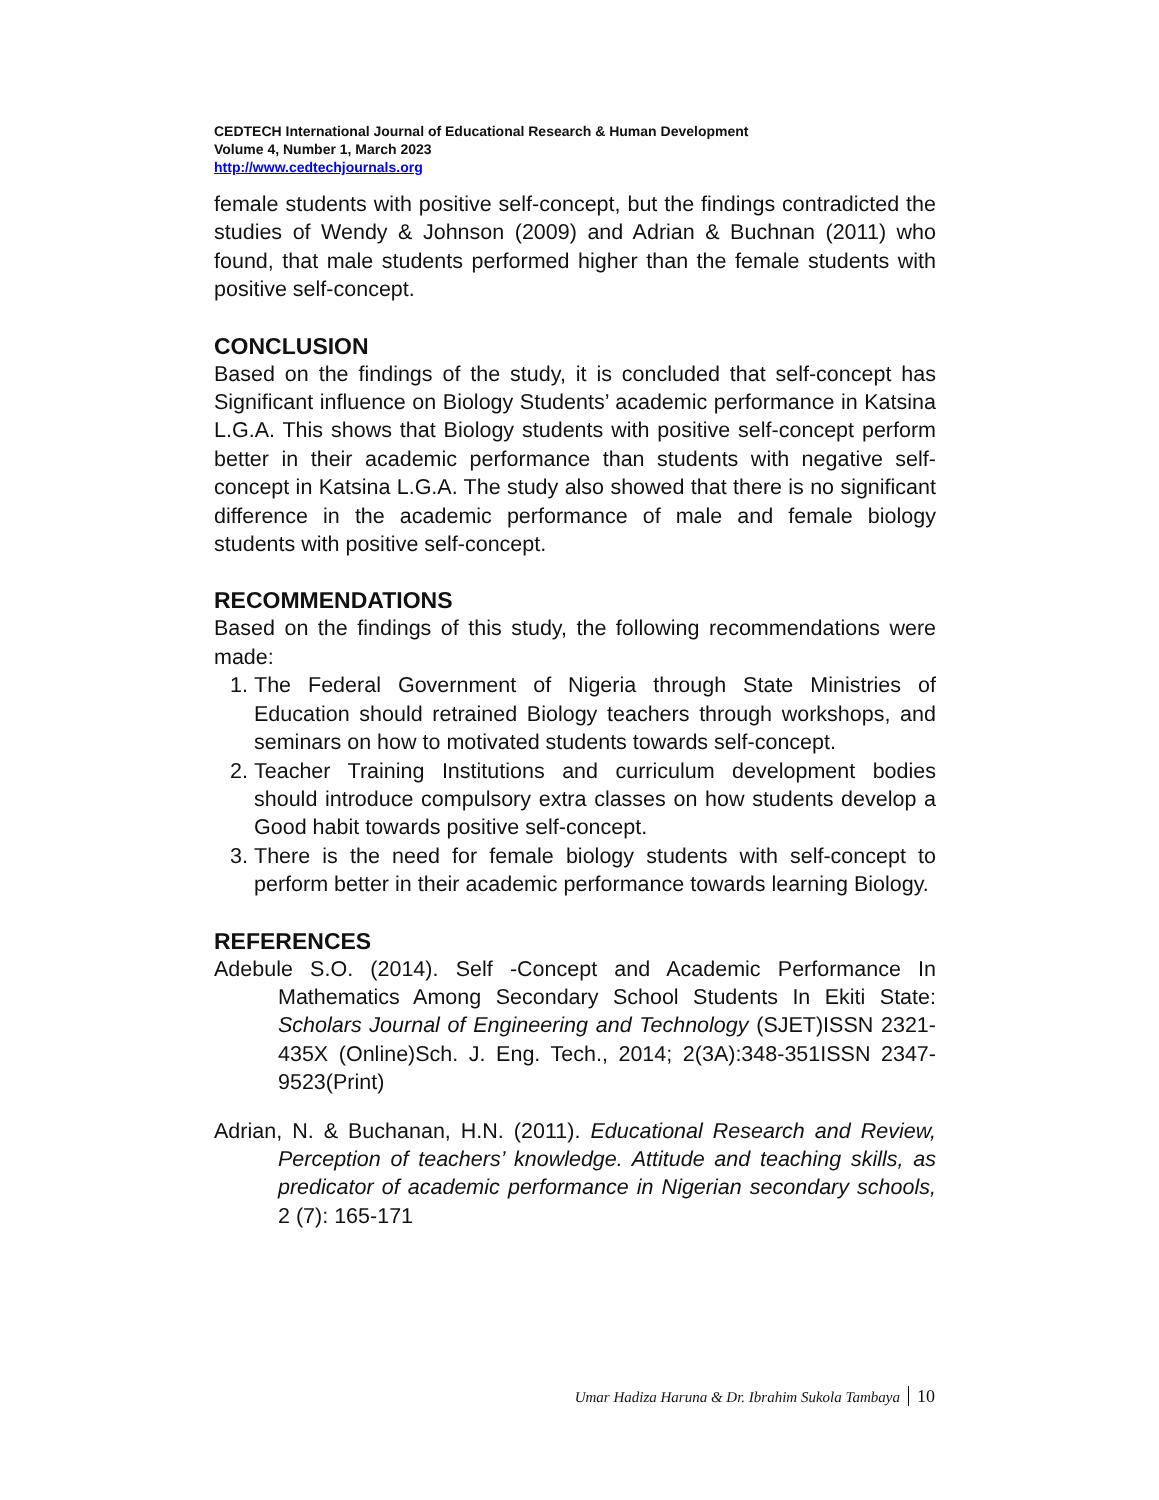CEDTECH International Journal of Educational Research & Human Development
Volume 4, Number 1, March 2023
http://www.cedtechjournals.org
female students with positive self-concept, but the findings contradicted the studies of Wendy & Johnson (2009) and Adrian & Buchnan (2011) who found, that male students performed higher than the female students with positive self-concept.
CONCLUSION
Based on the findings of the study, it is concluded that self-concept has Significant influence on Biology Students’ academic performance in Katsina L.G.A. This shows that Biology students with positive self-concept perform better in their academic performance than students with negative self-concept in Katsina L.G.A. The study also showed that there is no significant difference in the academic performance of male and female biology students with positive self-concept.
RECOMMENDATIONS
Based on the findings of this study, the following recommendations were made:
1. The Federal Government of Nigeria through State Ministries of Education should retrained Biology teachers through workshops, and seminars on how to motivated students towards self-concept.
2. Teacher Training Institutions and curriculum development bodies should introduce compulsory extra classes on how students develop a Good habit towards positive self-concept.
3. There is the need for female biology students with self-concept to perform better in their academic performance towards learning Biology.
REFERENCES
Adebule S.O. (2014). Self -Concept and Academic Performance In Mathematics Among Secondary School Students In Ekiti State: Scholars Journal of Engineering and Technology (SJET)ISSN 2321-435X (Online)Sch. J. Eng. Tech., 2014; 2(3A):348-351ISSN 2347-9523(Print)
Adrian, N. & Buchanan, H.N. (2011). Educational Research and Review, Perception of teachers’ knowledge. Attitude and teaching skills, as predicator of academic performance in Nigerian secondary schools, 2 (7): 165-171
Umar Hadiza Haruna & Dr. Ibrahim Sukola Tambaya 10